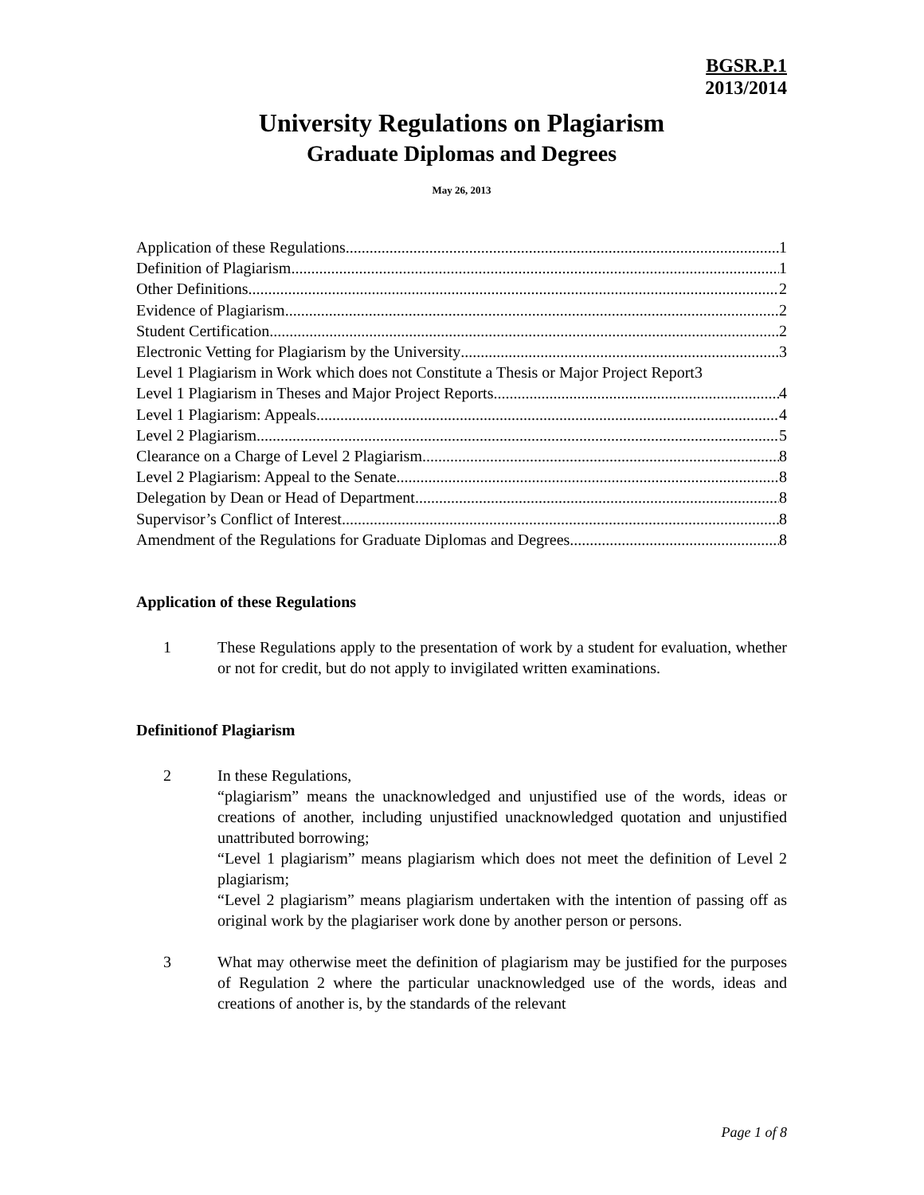BGSR.P.1
2013/2014
University Regulations on Plagiarism
Graduate Diplomas and Degrees
May 26, 2013
Application of these Regulations 1
Definition of Plagiarism 1
Other Definitions 2
Evidence of Plagiarism 2
Student Certification 2
Electronic Vetting for Plagiarism by the University 3
Level 1 Plagiarism in Work which does not Constitute a Thesis or Major Project Report 3
Level 1 Plagiarism in Theses and Major Project Reports 4
Level 1 Plagiarism: Appeals 4
Level 2 Plagiarism 5
Clearance on a Charge of Level 2 Plagiarism 8
Level 2 Plagiarism: Appeal to the Senate 8
Delegation by Dean or Head of Department 8
Supervisor’s Conflict of Interest 8
Amendment of the Regulations for Graduate Diplomas and Degrees 8
Application of these Regulations
1 These Regulations apply to the presentation of work by a student for evaluation, whether or not for credit, but do not apply to invigilated written examinations.
Definitionof Plagiarism
2 In these Regulations,
“plagiarism” means the unacknowledged and unjustified use of the words, ideas or creations of another, including unjustified unacknowledged quotation and unjustified unattributed borrowing;
“Level 1 plagiarism” means plagiarism which does not meet the definition of Level 2 plagiarism;
“Level 2 plagiarism” means plagiarism undertaken with the intention of passing off as original work by the plagiariser work done by another person or persons.
3 What may otherwise meet the definition of plagiarism may be justified for the purposes of Regulation 2 where the particular unacknowledged use of the words, ideas and creations of another is, by the standards of the relevant
Page 1 of 8